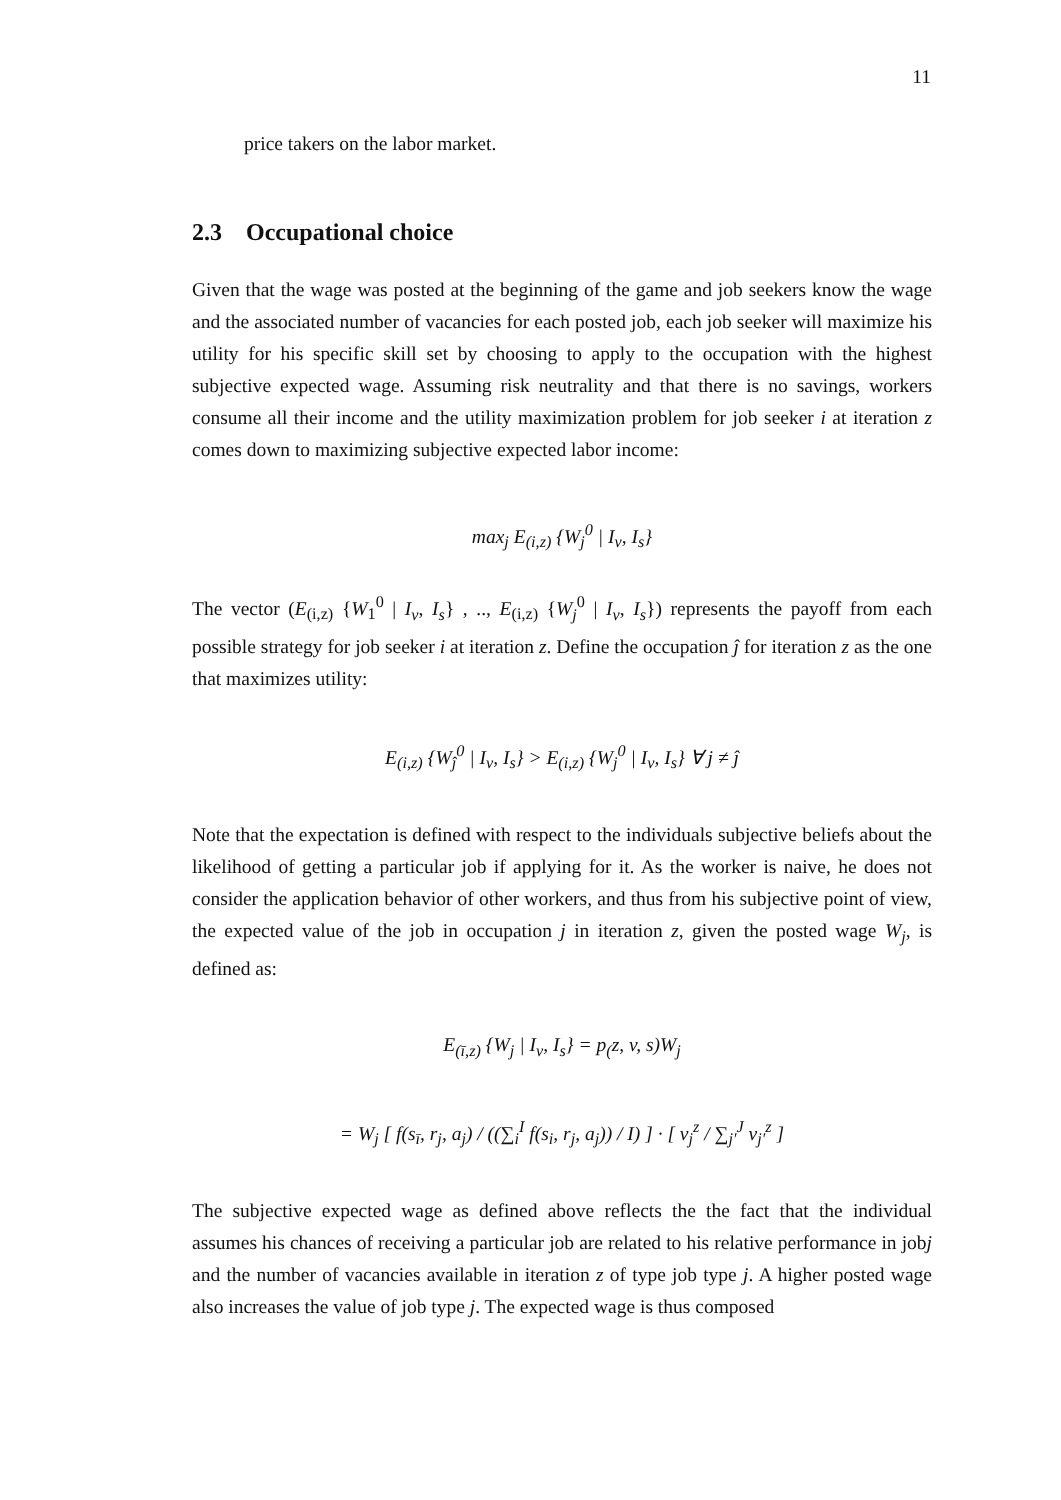11
price takers on the labor market.
2.3 Occupational choice
Given that the wage was posted at the beginning of the game and job seekers know the wage and the associated number of vacancies for each posted job, each job seeker will maximize his utility for his specific skill set by choosing to apply to the occupation with the highest subjective expected wage. Assuming risk neutrality and that there is no savings, workers consume all their income and the utility maximization problem for job seeker i at iteration z comes down to maximizing subjective expected labor income:
max<sub>j</sub> E<sub>(i,z)</sub> {W<sub>j</sub><sup>0</sup> | I<sub>v</sub>, I<sub>s</sub>}
The vector (E<sub>(i,z)</sub> {W<sub>1</sub><sup>0</sup> | I<sub>v</sub>, I<sub>s</sub>} , .., E<sub>(i,z)</sub> {W<sub>j</sub><sup>0</sup> | I<sub>v</sub>, I<sub>s</sub>}) represents the payoff from each possible strategy for job seeker i at iteration z. Define the occupation ĵ for iteration z as the one that maximizes utility:
E<sub>(i,z)</sub> {W<sub>ĵ</sub><sup>0</sup> | I<sub>v</sub>, I<sub>s</sub>} > E<sub>(i,z)</sub> {W<sub>j</sub><sup>0</sup> | I<sub>v</sub>, I<sub>s</sub>} ∀ j ≠ ĵ
Note that the expectation is defined with respect to the individuals subjective beliefs about the likelihood of getting a particular job if applying for it. As the worker is naive, he does not consider the application behavior of other workers, and thus from his subjective point of view, the expected value of the job in occupation j in iteration z, given the posted wage W<sub>j</sub>, is defined as:
E<sub>(ī,z)</sub> {W<sub>j</sub> | I<sub>v</sub>, I<sub>s</sub>} = p<sub>(</sub>z, v, s)W<sub>j</sub>
= W<sub>j</sub> [ f(s<sub>ī</sub>, r<sub>j</sub>, a<sub>j</sub>) / ((∑<sub>i</sub><sup>I</sup> f(s<sub>i</sub>, r<sub>j</sub>, a<sub>j</sub>)) / I) ] · [ v<sub>j</sub><sup>z</sup> / ∑<sub>j′</sub><sup>J</sup> v<sub>j′</sub><sup>z</sup> ]
The subjective expected wage as defined above reflects the the fact that the individual assumes his chances of receiving a particular job are related to his relative performance in jobj and the number of vacancies available in iteration z of type job type j. A higher posted wage also increases the value of job type j. The expected wage is thus composed